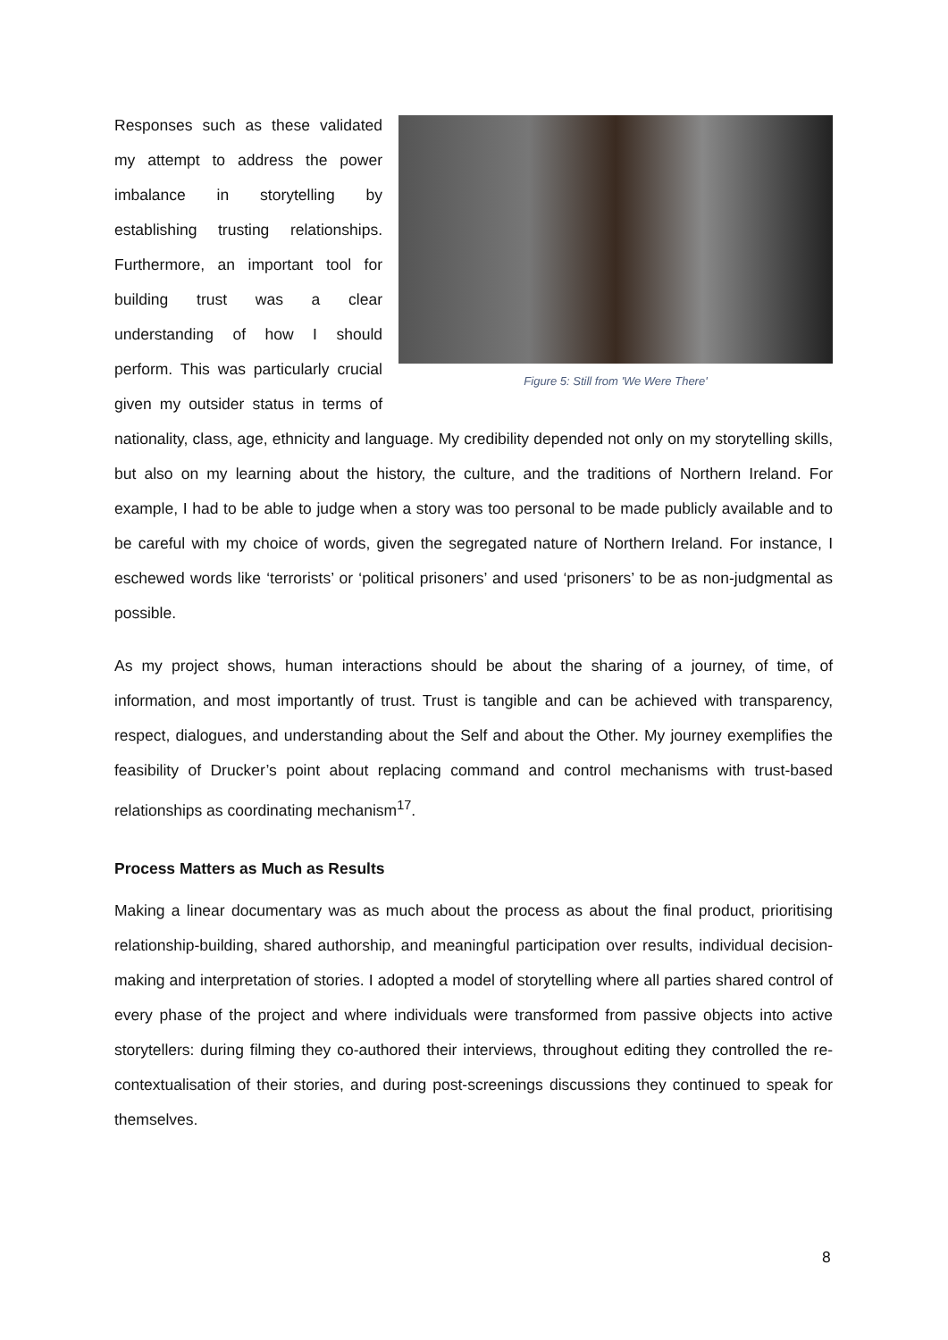Figure 5: Still from 'We Were There'
Responses such as these validated my attempt to address the power imbalance in storytelling by establishing trusting relationships. Furthermore, an important tool for building trust was a clear understanding of how I should perform. This was particularly crucial given my outsider status in terms of nationality, class, age, ethnicity and language. My credibility depended not only on my storytelling skills, but also on my learning about the history, the culture, and the traditions of Northern Ireland. For example, I had to be able to judge when a story was too personal to be made publicly available and to be careful with my choice of words, given the segregated nature of Northern Ireland. For instance, I eschewed words like ‘terrorists’ or ‘political prisoners’ and used ‘prisoners’ to be as non-judgmental as possible.
As my project shows, human interactions should be about the sharing of a journey, of time, of information, and most importantly of trust. Trust is tangible and can be achieved with transparency, respect, dialogues, and understanding about the Self and about the Other. My journey exemplifies the feasibility of Drucker’s point about replacing command and control mechanisms with trust-based relationships as coordinating mechanism<sup>17</sup>.
Process Matters as Much as Results
Making a linear documentary was as much about the process as about the final product, prioritising relationship-building, shared authorship, and meaningful participation over results, individual decision-making and interpretation of stories. I adopted a model of storytelling where all parties shared control of every phase of the project and where individuals were transformed from passive objects into active storytellers: during filming they co-authored their interviews, throughout editing they controlled the re-contextualisation of their stories, and during post-screenings discussions they continued to speak for themselves.
8